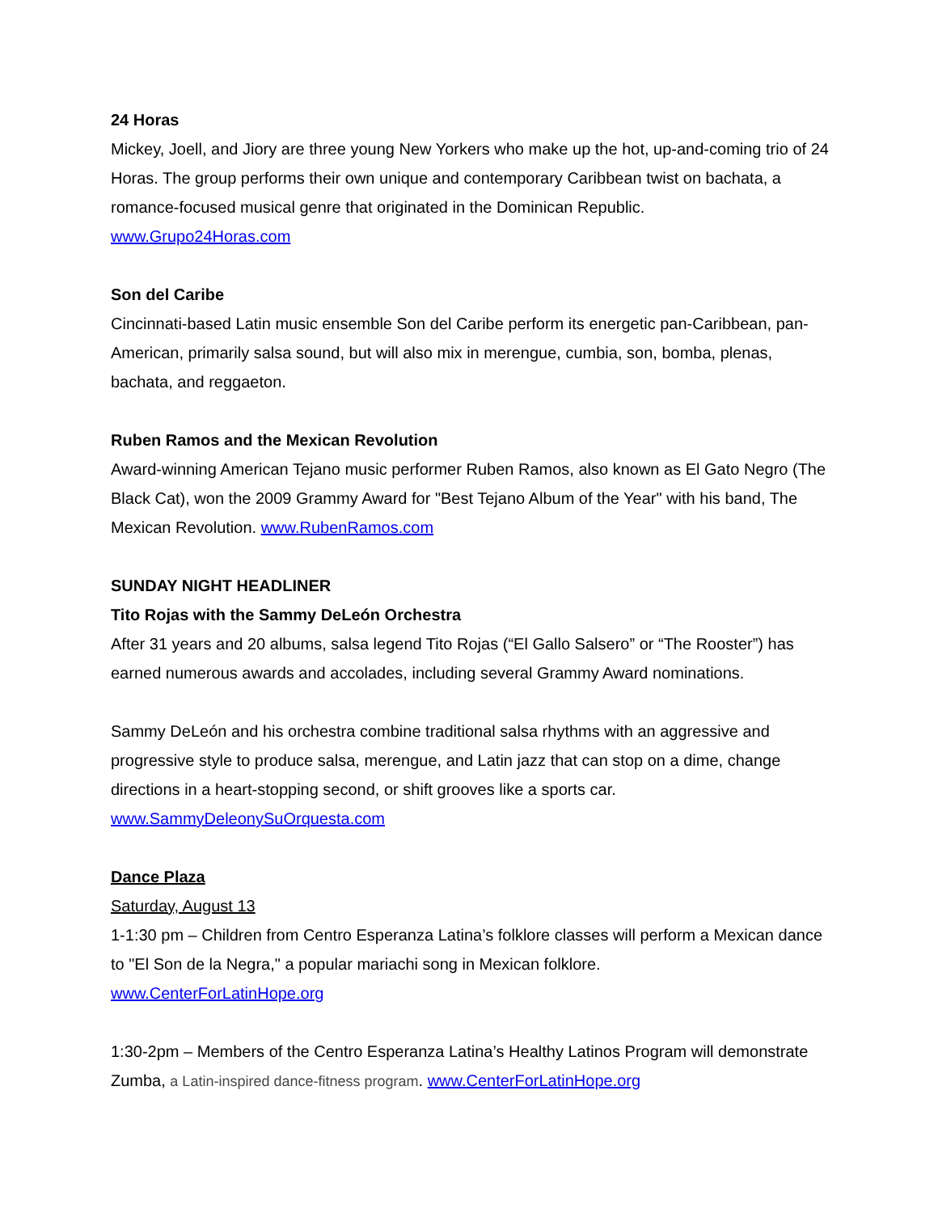24 Horas
Mickey, Joell, and Jiory are three young New Yorkers who make up the hot, up-and-coming trio of 24 Horas. The group performs their own unique and contemporary Caribbean twist on bachata, a romance-focused musical genre that originated in the Dominican Republic.
www.Grupo24Horas.com
Son del Caribe
Cincinnati-based Latin music ensemble Son del Caribe perform its energetic pan-Caribbean, pan-American, primarily salsa sound, but will also mix in merengue, cumbia, son, bomba, plenas, bachata, and reggaeton.
Ruben Ramos and the Mexican Revolution
Award-winning American Tejano music performer Ruben Ramos, also known as El Gato Negro (The Black Cat), won the 2009 Grammy Award for "Best Tejano Album of the Year" with his band, The Mexican Revolution. www.RubenRamos.com
SUNDAY NIGHT HEADLINER
Tito Rojas with the Sammy DeLeón Orchestra
After 31 years and 20 albums, salsa legend Tito Rojas (“El Gallo Salsero” or “The Rooster”) has earned numerous awards and accolades, including several Grammy Award nominations.
Sammy DeLeón and his orchestra combine traditional salsa rhythms with an aggressive and progressive style to produce salsa, merengue, and Latin jazz that can stop on a dime, change directions in a heart-stopping second, or shift grooves like a sports car.
www.SammyDeleonySuOrquesta.com
Dance Plaza
Saturday, August 13
1-1:30 pm – Children from Centro Esperanza Latina’s folklore classes will perform a Mexican dance to "El Son de la Negra," a popular mariachi song in Mexican folklore.
www.CenterForLatinHope.org
1:30-2pm – Members of the Centro Esperanza Latina’s Healthy Latinos Program will demonstrate Zumba, a Latin-inspired dance-fitness program. www.CenterForLatinHope.org